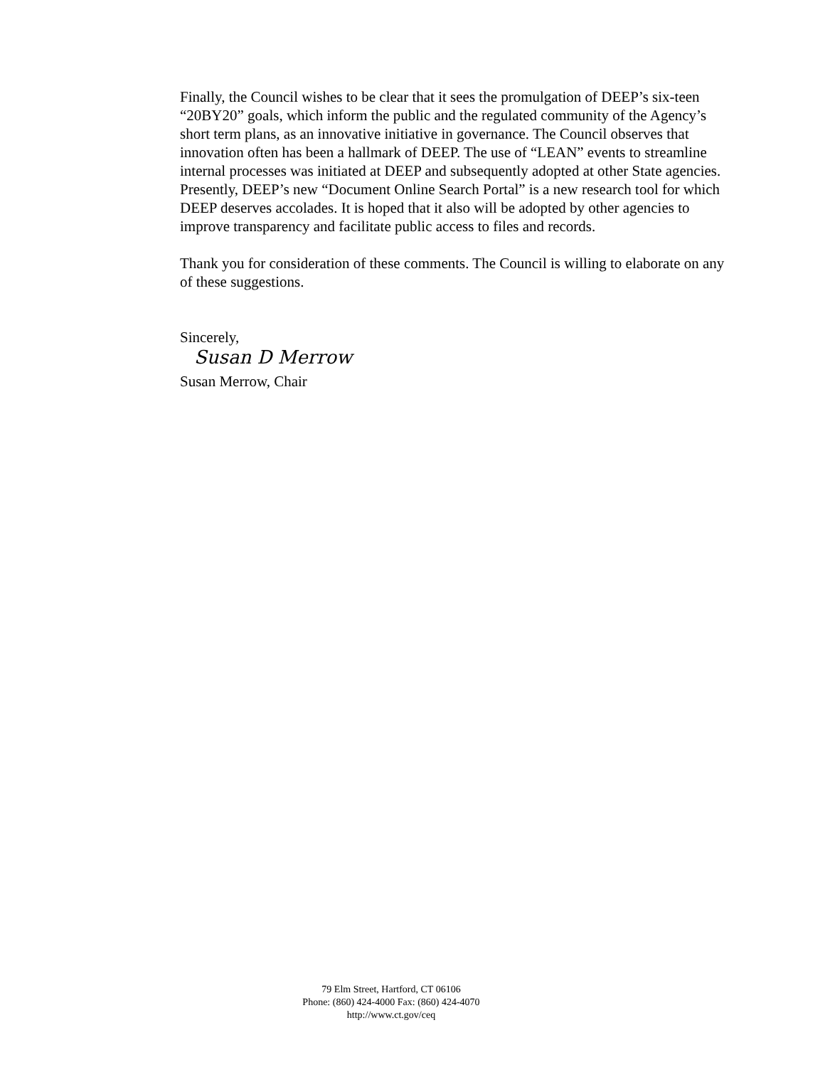Finally, the Council wishes to be clear that it sees the promulgation of DEEP’s six-teen “20BY20” goals, which inform the public and the regulated community of the Agency’s short term plans, as an innovative initiative in governance. The Council observes that innovation often has been a hallmark of DEEP. The use of “LEAN” events to streamline internal processes was initiated at DEEP and subsequently adopted at other State agencies. Presently, DEEP’s new “Document Online Search Portal” is a new research tool for which DEEP deserves accolades. It is hoped that it also will be adopted by other agencies to improve transparency and facilitate public access to files and records.
Thank you for consideration of these comments. The Council is willing to elaborate on any of these suggestions.
Sincerely,
Susan D Merrow
Susan Merrow, Chair
79 Elm Street, Hartford, CT 06106
Phone: (860) 424-4000 Fax: (860) 424-4070
http://www.ct.gov/ceq